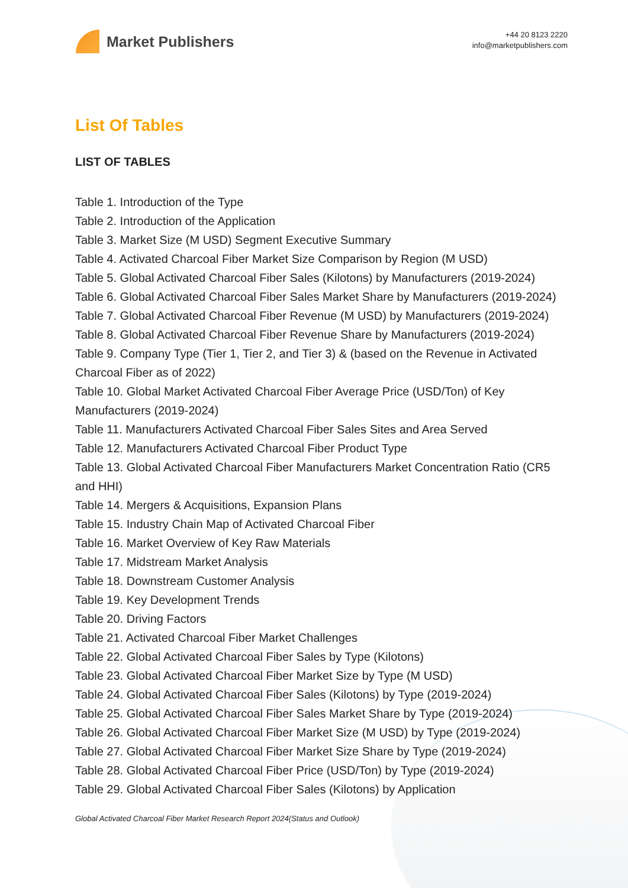Market Publishers
+44 20 8123 2220
info@marketpublishers.com
List Of Tables
LIST OF TABLES
Table 1. Introduction of the Type
Table 2. Introduction of the Application
Table 3. Market Size (M USD) Segment Executive Summary
Table 4. Activated Charcoal Fiber Market Size Comparison by Region (M USD)
Table 5. Global Activated Charcoal Fiber Sales (Kilotons) by Manufacturers (2019-2024)
Table 6. Global Activated Charcoal Fiber Sales Market Share by Manufacturers (2019-2024)
Table 7. Global Activated Charcoal Fiber Revenue (M USD) by Manufacturers (2019-2024)
Table 8. Global Activated Charcoal Fiber Revenue Share by Manufacturers (2019-2024)
Table 9. Company Type (Tier 1, Tier 2, and Tier 3) & (based on the Revenue in Activated Charcoal Fiber as of 2022)
Table 10. Global Market Activated Charcoal Fiber Average Price (USD/Ton) of Key Manufacturers (2019-2024)
Table 11. Manufacturers Activated Charcoal Fiber Sales Sites and Area Served
Table 12. Manufacturers Activated Charcoal Fiber Product Type
Table 13. Global Activated Charcoal Fiber Manufacturers Market Concentration Ratio (CR5 and HHI)
Table 14. Mergers & Acquisitions, Expansion Plans
Table 15. Industry Chain Map of Activated Charcoal Fiber
Table 16. Market Overview of Key Raw Materials
Table 17. Midstream Market Analysis
Table 18. Downstream Customer Analysis
Table 19. Key Development Trends
Table 20. Driving Factors
Table 21. Activated Charcoal Fiber Market Challenges
Table 22. Global Activated Charcoal Fiber Sales by Type (Kilotons)
Table 23. Global Activated Charcoal Fiber Market Size by Type (M USD)
Table 24. Global Activated Charcoal Fiber Sales (Kilotons) by Type (2019-2024)
Table 25. Global Activated Charcoal Fiber Sales Market Share by Type (2019-2024)
Table 26. Global Activated Charcoal Fiber Market Size (M USD) by Type (2019-2024)
Table 27. Global Activated Charcoal Fiber Market Size Share by Type (2019-2024)
Table 28. Global Activated Charcoal Fiber Price (USD/Ton) by Type (2019-2024)
Table 29. Global Activated Charcoal Fiber Sales (Kilotons) by Application
Global Activated Charcoal Fiber Market Research Report 2024(Status and Outlook)